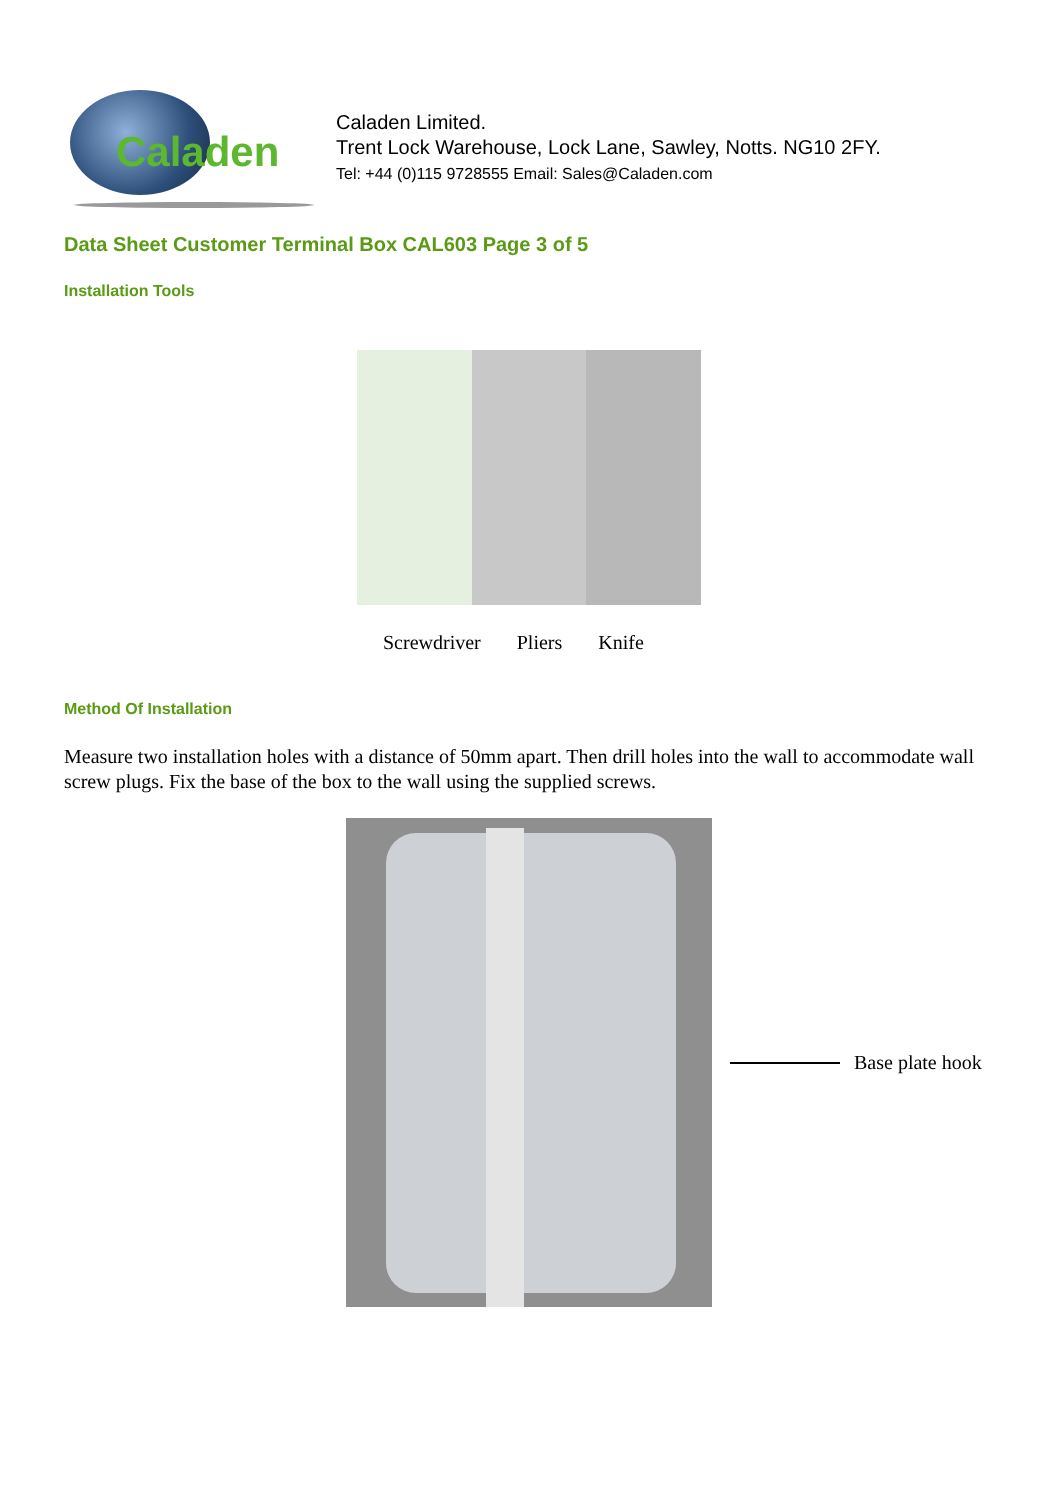Caladen
Caladen Limited.
Trent Lock Warehouse, Lock Lane, Sawley, Notts. NG10 2FY.
Tel: +44 (0)115 9728555 Email: Sales@Caladen.com
Data Sheet Customer Terminal Box CAL603 Page 3 of 5
Installation Tools
Screwdriver Pliers Knife
Method Of Installation
Measure two installation holes with a distance of 50mm apart. Then drill holes into the wall to accommodate wall screw plugs. Fix the base of the box to the wall using the supplied screws.
Base plate hook